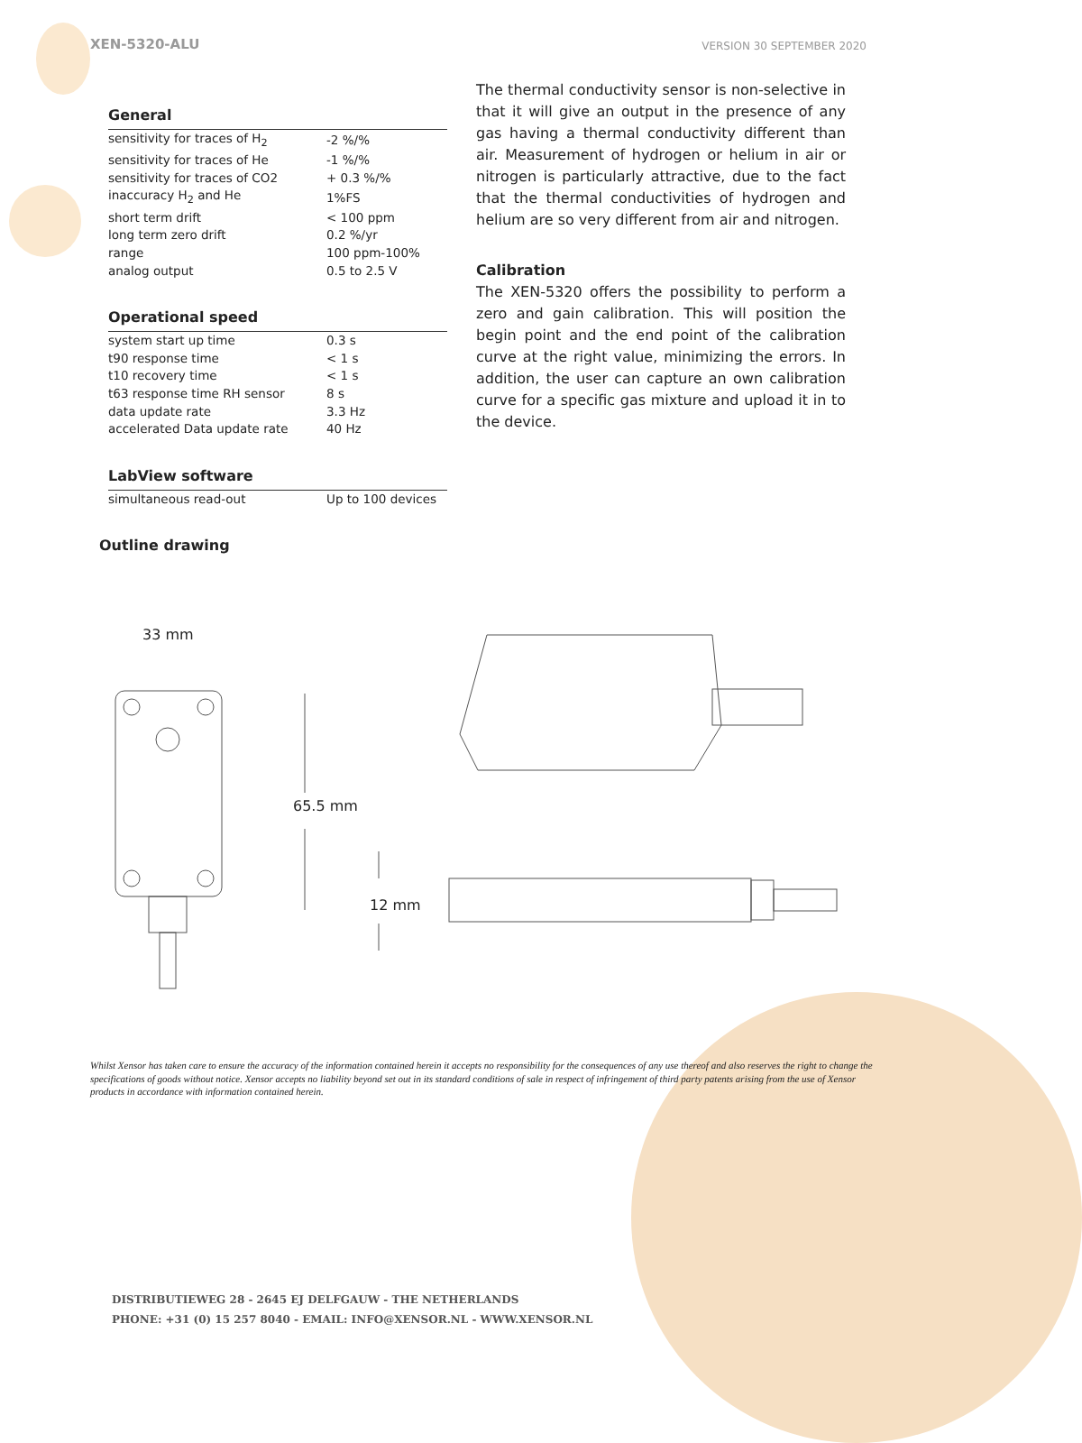XEN-5320-ALU
VERSION 30 SEPTEMBER 2020
General
| sensitivity for traces of H<sub>2</sub> | -2 %/% |
| sensitivity for traces of He | -1 %/% |
| sensitivity for traces of CO2 | + 0.3 %/% |
| inaccuracy H<sub>2</sub> and He | 1%FS |
| short term drift | < 100 ppm |
| long term zero drift | 0.2 %/yr |
| range | 100 ppm-100% |
| analog output | 0.5 to 2.5 V |
Operational speed
| system start up time | 0.3 s |
| t90 response time | < 1 s |
| t10 recovery time | < 1 s |
| t63 response time RH sensor | 8 s |
| data update rate | 3.3 Hz |
| accelerated Data update rate | 40 Hz |
LabView software
| simultaneous read-out | Up to 100 devices |
Outline drawing
The thermal conductivity sensor is non-selective in that it will give an output in the presence of any gas having a thermal conductivity different than air. Measurement of hydrogen or helium in air or nitrogen is particularly attractive, due to the fact that the thermal conductivities of hydrogen and helium are so very different from air and nitrogen.
Calibration
The XEN-5320 offers the possibility to perform a zero and gain calibration. This will position the begin point and the end point of the calibration curve at the right value, minimizing the errors. In addition, the user can capture an own calibration curve for a specific gas mixture and upload it in to the device.
33 mm
65.5 mm
12 mm
Whilst Xensor has taken care to ensure the accuracy of the information contained herein it accepts no responsibility for the consequences of any use thereof and also reserves the right to change the specifications of goods without notice. Xensor accepts no liability beyond set out in its standard conditions of sale in respect of infringement of third party patents arising from the use of Xensor products in accordance with information contained herein.
DISTRIBUTIEWEG 28 - 2645 EJ DELFGAUW - THE NETHERLANDS
PHONE: +31 (0) 15 257 8040 - EMAIL: INFO@XENSOR.NL - WWW.XENSOR.NL